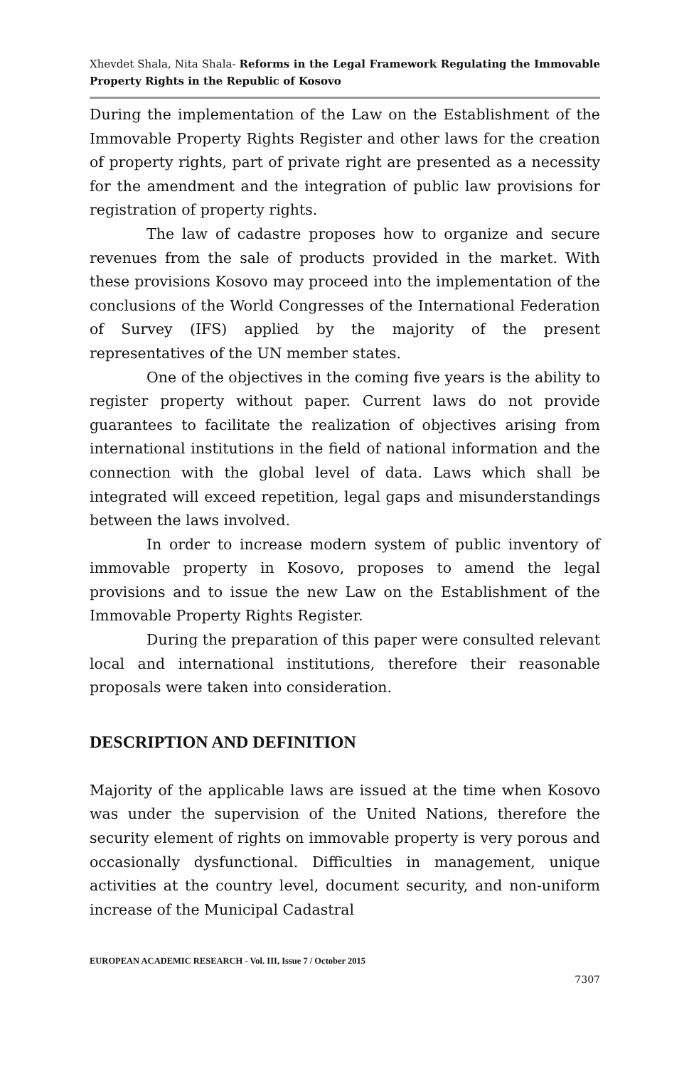Xhevdet Shala, Nita Shala- Reforms in the Legal Framework Regulating the Immovable Property Rights in the Republic of Kosovo
During the implementation of the Law on the Establishment of the Immovable Property Rights Register and other laws for the creation of property rights, part of private right are presented as a necessity for the amendment and the integration of public law provisions for registration of property rights.
The law of cadastre proposes how to organize and secure revenues from the sale of products provided in the market. With these provisions Kosovo may proceed into the implementation of the conclusions of the World Congresses of the International Federation of Survey (IFS) applied by the majority of the present representatives of the UN member states.
One of the objectives in the coming five years is the ability to register property without paper. Current laws do not provide guarantees to facilitate the realization of objectives arising from international institutions in the field of national information and the connection with the global level of data. Laws which shall be integrated will exceed repetition, legal gaps and misunderstandings between the laws involved.
In order to increase modern system of public inventory of immovable property in Kosovo, proposes to amend the legal provisions and to issue the new Law on the Establishment of the Immovable Property Rights Register.
During the preparation of this paper were consulted relevant local and international institutions, therefore their reasonable proposals were taken into consideration.
DESCRIPTION AND DEFINITION
Majority of the applicable laws are issued at the time when Kosovo was under the supervision of the United Nations, therefore the security element of rights on immovable property is very porous and occasionally dysfunctional. Difficulties in management, unique activities at the country level, document security, and non-uniform increase of the Municipal Cadastral
EUROPEAN ACADEMIC RESEARCH - Vol. III, Issue 7 / October 2015
7307